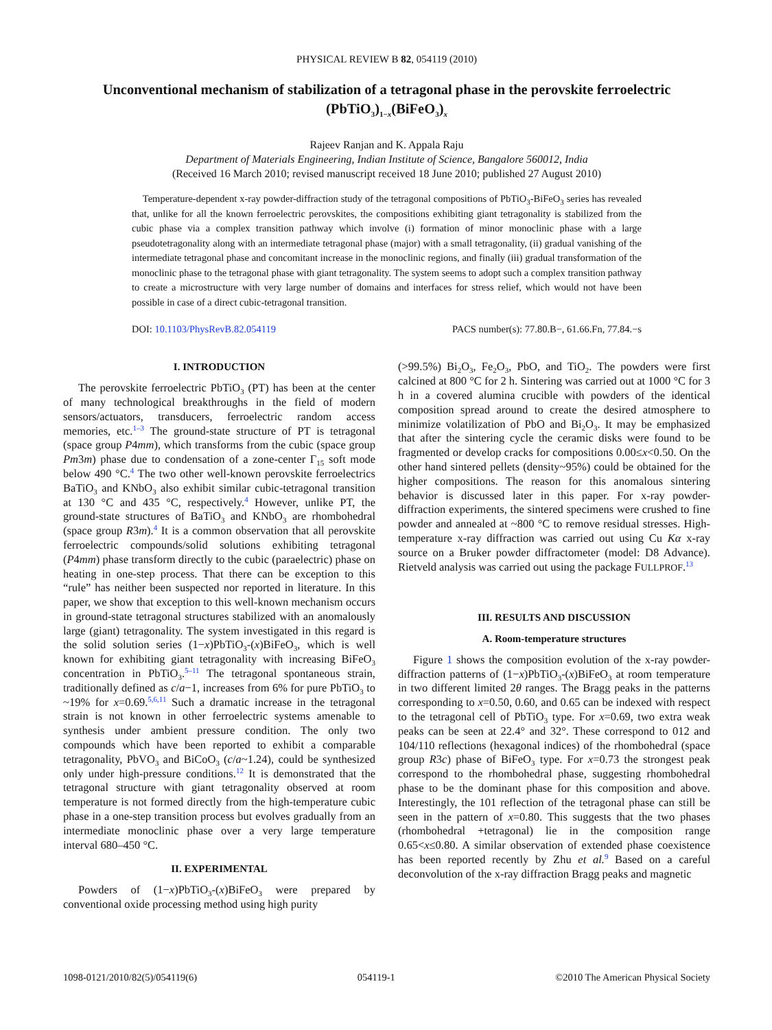PHYSICAL REVIEW B 82, 054119 (2010)
Unconventional mechanism of stabilization of a tetragonal phase in the perovskite ferroelectric (PbTiO<sub>3</sub>)<sub>1−x</sub>(BiFeO<sub>3</sub>)<sub>x</sub>
Rajeev Ranjan and K. Appala Raju
Department of Materials Engineering, Indian Institute of Science, Bangalore 560012, India
(Received 16 March 2010; revised manuscript received 18 June 2010; published 27 August 2010)
Temperature-dependent x-ray powder-diffraction study of the tetragonal compositions of PbTiO<sub>3</sub>-BiFeO<sub>3</sub> series has revealed that, unlike for all the known ferroelectric perovskites, the compositions exhibiting giant tetragonality is stabilized from the cubic phase via a complex transition pathway which involve (i) formation of minor monoclinic phase with a large pseudotetragonality along with an intermediate tetragonal phase (major) with a small tetragonality, (ii) gradual vanishing of the intermediate tetragonal phase and concomitant increase in the monoclinic regions, and finally (iii) gradual transformation of the monoclinic phase to the tetragonal phase with giant tetragonality. The system seems to adopt such a complex transition pathway to create a microstructure with very large number of domains and interfaces for stress relief, which would not have been possible in case of a direct cubic-tetragonal transition.
DOI: 10.1103/PhysRevB.82.054119 PACS number(s): 77.80.B−, 61.66.Fn, 77.84.−s
I. INTRODUCTION
The perovskite ferroelectric PbTiO<sub>3</sub> (PT) has been at the center of many technological breakthroughs in the field of modern sensors/actuators, transducers, ferroelectric random access memories, etc.<sup>1–3</sup> The ground-state structure of PT is tetragonal (space group P4mm), which transforms from the cubic (space group Pm3m) phase due to condensation of a zone-center Γ<sub>15</sub> soft mode below 490 °C.<sup>4</sup> The two other well-known perovskite ferroelectrics BaTiO<sub>3</sub> and KNbO<sub>3</sub> also exhibit similar cubic-tetragonal transition at 130 °C and 435 °C, respectively.<sup>4</sup> However, unlike PT, the ground-state structures of BaTiO<sub>3</sub> and KNbO<sub>3</sub> are rhombohedral (space group R3m).<sup>4</sup> It is a common observation that all perovskite ferroelectric compounds/solid solutions exhibiting tetragonal (P4mm) phase transform directly to the cubic (paraelectric) phase on heating in one-step process. That there can be exception to this “rule” has neither been suspected nor reported in literature. In this paper, we show that exception to this well-known mechanism occurs in ground-state tetragonal structures stabilized with an anomalously large (giant) tetragonality. The system investigated in this regard is the solid solution series (1−x)PbTiO<sub>3</sub>-(x)BiFeO<sub>3</sub>, which is well known for exhibiting giant tetragonality with increasing BiFeO<sub>3</sub> concentration in PbTiO<sub>3</sub>.<sup>5–11</sup> The tetragonal spontaneous strain, traditionally defined as c/a−1, increases from 6% for pure PbTiO<sub>3</sub> to ~19% for x=0.69.<sup>5,6,11</sup> Such a dramatic increase in the tetragonal strain is not known in other ferroelectric systems amenable to synthesis under ambient pressure condition. The only two compounds which have been reported to exhibit a comparable tetragonality, PbVO<sub>3</sub> and BiCoO<sub>3</sub> (c/a~1.24), could be synthesized only under high-pressure conditions.<sup>12</sup> It is demonstrated that the tetragonal structure with giant tetragonality observed at room temperature is not formed directly from the high-temperature cubic phase in a one-step transition process but evolves gradually from an intermediate monoclinic phase over a very large temperature interval 680–450 °C.
II. EXPERIMENTAL
Powders of (1−x)PbTiO<sub>3</sub>-(x)BiFeO<sub>3</sub> were prepared by conventional oxide processing method using high purity
(>99.5%) Bi<sub>2</sub>O<sub>3</sub>, Fe<sub>2</sub>O<sub>3</sub>, PbO, and TiO<sub>2</sub>. The powders were first calcined at 800 °C for 2 h. Sintering was carried out at 1000 °C for 3 h in a covered alumina crucible with powders of the identical composition spread around to create the desired atmosphere to minimize volatilization of PbO and Bi<sub>2</sub>O<sub>3</sub>. It may be emphasized that after the sintering cycle the ceramic disks were found to be fragmented or develop cracks for compositions 0.00≤x<0.50. On the other hand sintered pellets (density~95%) could be obtained for the higher compositions. The reason for this anomalous sintering behavior is discussed later in this paper. For x-ray powder-diffraction experiments, the sintered specimens were crushed to fine powder and annealed at ~800 °C to remove residual stresses. High-temperature x-ray diffraction was carried out using Cu Kα x-ray source on a Bruker powder diffractometer (model: D8 Advance). Rietveld analysis was carried out using the package FULLPROF.<sup>13</sup>
III. RESULTS AND DISCUSSION
A. Room-temperature structures
Figure 1 shows the composition evolution of the x-ray powder-diffraction patterns of (1−x)PbTiO<sub>3</sub>-(x)BiFeO<sub>3</sub> at room temperature in two different limited 2θ ranges. The Bragg peaks in the patterns corresponding to x=0.50, 0.60, and 0.65 can be indexed with respect to the tetragonal cell of PbTiO<sub>3</sub> type. For x=0.69, two extra weak peaks can be seen at 22.4° and 32°. These correspond to 012 and 104/110 reflections (hexagonal indices) of the rhombohedral (space group R3c) phase of BiFeO<sub>3</sub> type. For x=0.73 the strongest peak correspond to the rhombohedral phase, suggesting rhombohedral phase to be the dominant phase for this composition and above. Interestingly, the 101 reflection of the tetragonal phase can still be seen in the pattern of x=0.80. This suggests that the two phases (rhombohedral +tetragonal) lie in the composition range 0.65<x≤0.80. A similar observation of extended phase coexistence has been reported recently by Zhu et al.<sup>9</sup> Based on a careful deconvolution of the x-ray diffraction Bragg peaks and magnetic
1098-0121/2010/82(5)/054119(6) 054119-1 ©2010 The American Physical Society